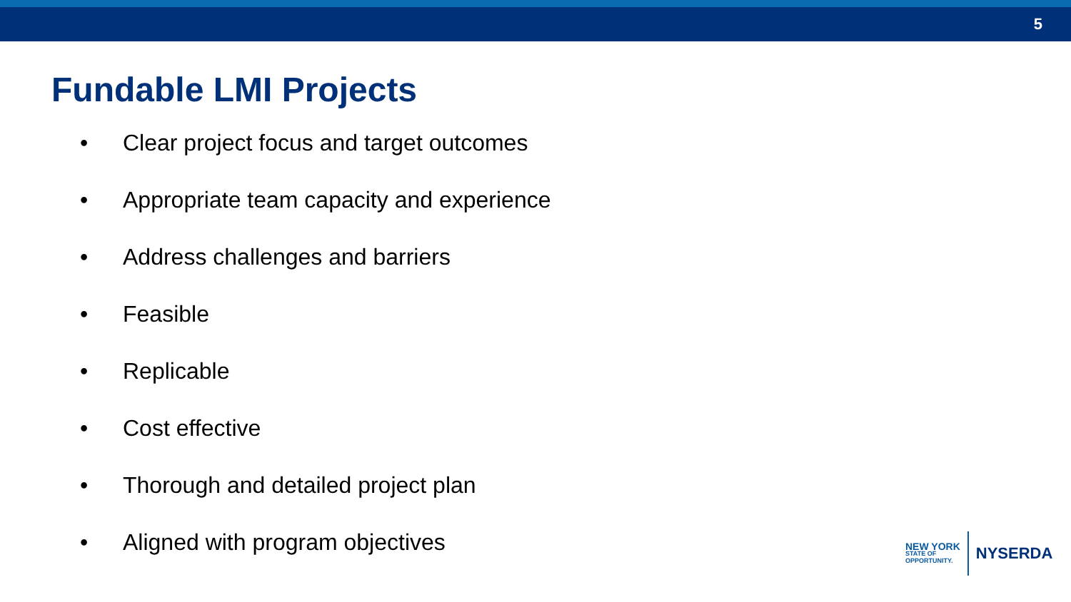5
Fundable LMI Projects
• Clear project focus and target outcomes
• Appropriate team capacity and experience
• Address challenges and barriers
• Feasible
• Replicable
• Cost effective
• Thorough and detailed project plan
• Aligned with program objectives
NEW YORK
STATE OF
OPPORTUNITY.
NYSERDA